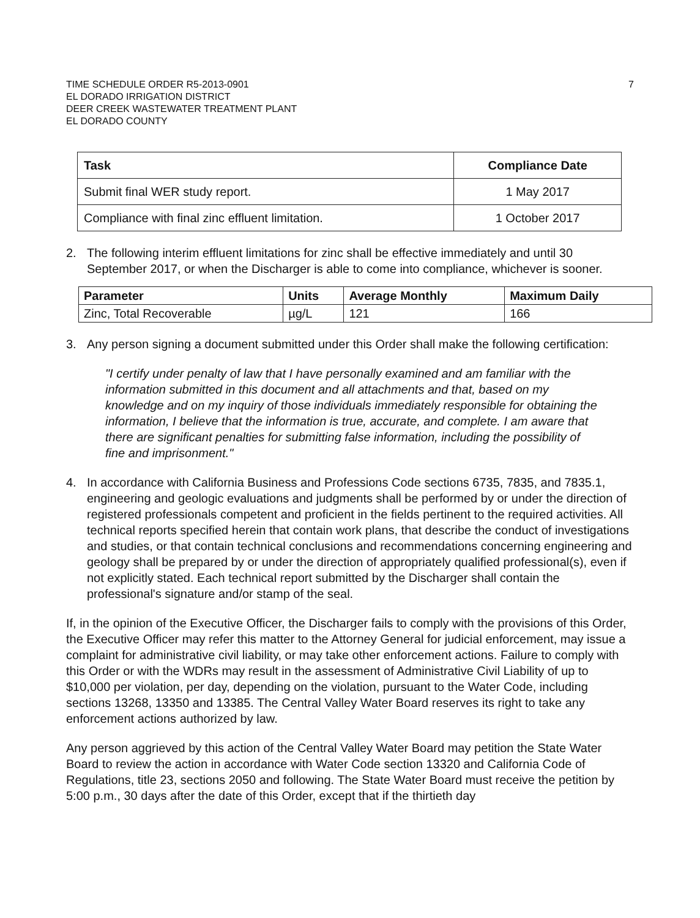TIME SCHEDULE ORDER R5-2013-0901
EL DORADO IRRIGATION DISTRICT
DEER CREEK WASTEWATER TREATMENT PLANT
EL DORADO COUNTY
7
| Task | Compliance Date |
| --- | --- |
| Submit final WER study report. | 1 May 2017 |
| Compliance with final zinc effluent limitation. | 1 October 2017 |
2. The following interim effluent limitations for zinc shall be effective immediately and until 30 September 2017, or when the Discharger is able to come into compliance, whichever is sooner.
| Parameter | Units | Average Monthly | Maximum Daily |
| --- | --- | --- | --- |
| Zinc, Total Recoverable | µg/L | 121 | 166 |
3. Any person signing a document submitted under this Order shall make the following certification:
"I certify under penalty of law that I have personally examined and am familiar with the information submitted in this document and all attachments and that, based on my knowledge and on my inquiry of those individuals immediately responsible for obtaining the information, I believe that the information is true, accurate, and complete. I am aware that there are significant penalties for submitting false information, including the possibility of fine and imprisonment."
4. In accordance with California Business and Professions Code sections 6735, 7835, and 7835.1, engineering and geologic evaluations and judgments shall be performed by or under the direction of registered professionals competent and proficient in the fields pertinent to the required activities. All technical reports specified herein that contain work plans, that describe the conduct of investigations and studies, or that contain technical conclusions and recommendations concerning engineering and geology shall be prepared by or under the direction of appropriately qualified professional(s), even if not explicitly stated. Each technical report submitted by the Discharger shall contain the professional's signature and/or stamp of the seal.
If, in the opinion of the Executive Officer, the Discharger fails to comply with the provisions of this Order, the Executive Officer may refer this matter to the Attorney General for judicial enforcement, may issue a complaint for administrative civil liability, or may take other enforcement actions. Failure to comply with this Order or with the WDRs may result in the assessment of Administrative Civil Liability of up to $10,000 per violation, per day, depending on the violation, pursuant to the Water Code, including sections 13268, 13350 and 13385. The Central Valley Water Board reserves its right to take any enforcement actions authorized by law.
Any person aggrieved by this action of the Central Valley Water Board may petition the State Water Board to review the action in accordance with Water Code section 13320 and California Code of Regulations, title 23, sections 2050 and following. The State Water Board must receive the petition by 5:00 p.m., 30 days after the date of this Order, except that if the thirtieth day